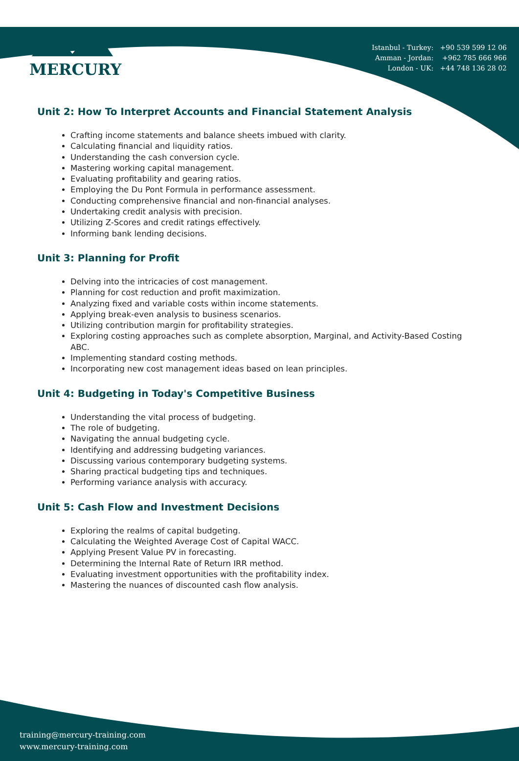Istanbul - Turkey: +90 539 599 12 06
Amman - Jordan: +962 785 666 966
London - UK: +44 748 136 28 02
MERCURY
Unit 2: How To Interpret Accounts and Financial Statement Analysis
Crafting income statements and balance sheets imbued with clarity.
Calculating financial and liquidity ratios.
Understanding the cash conversion cycle.
Mastering working capital management.
Evaluating profitability and gearing ratios.
Employing the Du Pont Formula in performance assessment.
Conducting comprehensive financial and non-financial analyses.
Undertaking credit analysis with precision.
Utilizing Z-Scores and credit ratings effectively.
Informing bank lending decisions.
Unit 3: Planning for Profit
Delving into the intricacies of cost management.
Planning for cost reduction and profit maximization.
Analyzing fixed and variable costs within income statements.
Applying break-even analysis to business scenarios.
Utilizing contribution margin for profitability strategies.
Exploring costing approaches such as complete absorption, Marginal, and Activity-Based Costing ABC.
Implementing standard costing methods.
Incorporating new cost management ideas based on lean principles.
Unit 4: Budgeting in Today's Competitive Business
Understanding the vital process of budgeting.
The role of budgeting.
Navigating the annual budgeting cycle.
Identifying and addressing budgeting variances.
Discussing various contemporary budgeting systems.
Sharing practical budgeting tips and techniques.
Performing variance analysis with accuracy.
Unit 5: Cash Flow and Investment Decisions
Exploring the realms of capital budgeting.
Calculating the Weighted Average Cost of Capital WACC.
Applying Present Value PV in forecasting.
Determining the Internal Rate of Return IRR method.
Evaluating investment opportunities with the profitability index.
Mastering the nuances of discounted cash flow analysis.
training@mercury-training.com
www.mercury-training.com